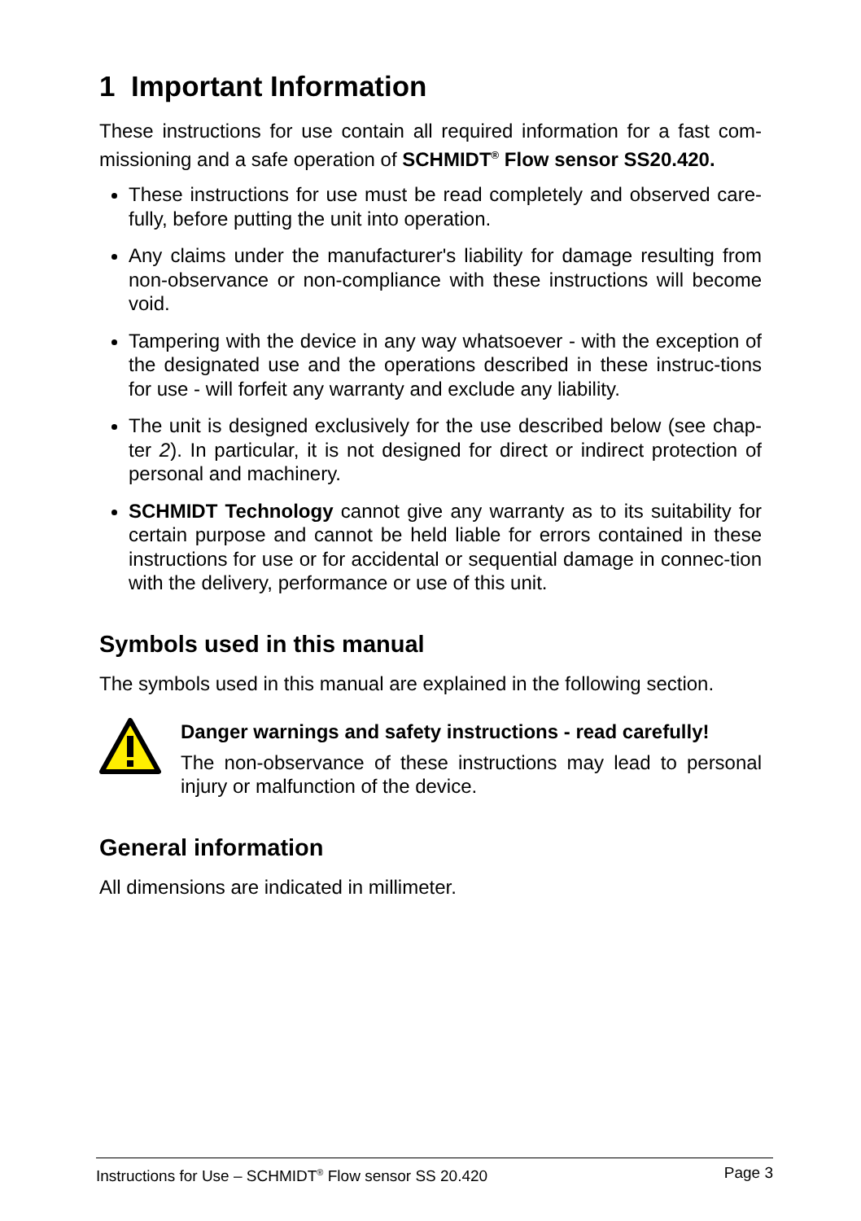1 Important Information
These instructions for use contain all required information for a fast com-missioning and a safe operation of SCHMIDT<sup>®</sup> Flow sensor SS20.420.
These instructions for use must be read completely and observed care-fully, before putting the unit into operation.
Any claims under the manufacturer's liability for damage resulting from non-observance or non-compliance with these instructions will become void.
Tampering with the device in any way whatsoever - with the exception of the designated use and the operations described in these instruc-tions for use - will forfeit any warranty and exclude any liability.
The unit is designed exclusively for the use described below (see chap-ter 2). In particular, it is not designed for direct or indirect protection of personal and machinery.
SCHMIDT Technology cannot give any warranty as to its suitability for certain purpose and cannot be held liable for errors contained in these instructions for use or for accidental or sequential damage in connec-tion with the delivery, performance or use of this unit.
Symbols used in this manual
The symbols used in this manual are explained in the following section.
Danger warnings and safety instructions - read carefully!
The non-observance of these instructions may lead to personal injury or malfunction of the device.
General information
All dimensions are indicated in millimeter.
Instructions for Use – SCHMIDT<sup>®</sup> Flow sensor SS 20.420 Page 3